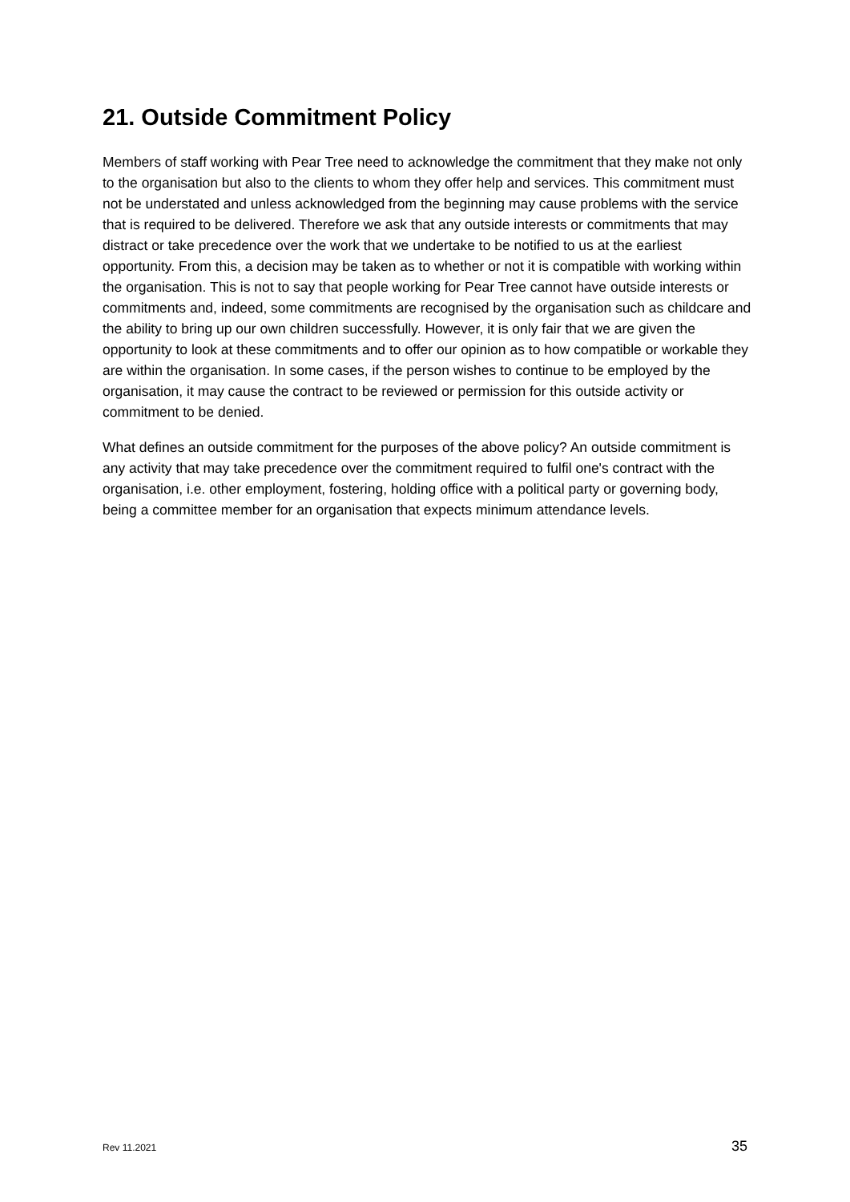21. Outside Commitment Policy
Members of staff working with Pear Tree need to acknowledge the commitment that they make not only to the organisation but also to the clients to whom they offer help and services. This commitment must not be understated and unless acknowledged from the beginning may cause problems with the service that is required to be delivered. Therefore we ask that any outside interests or commitments that may distract or take precedence over the work that we undertake to be notified to us at the earliest opportunity. From this, a decision may be taken as to whether or not it is compatible with working within the organisation. This is not to say that people working for Pear Tree cannot have outside interests or commitments and, indeed, some commitments are recognised by the organisation such as childcare and the ability to bring up our own children successfully. However, it is only fair that we are given the opportunity to look at these commitments and to offer our opinion as to how compatible or workable they are within the organisation. In some cases, if the person wishes to continue to be employed by the organisation, it may cause the contract to be reviewed or permission for this outside activity or commitment to be denied.
What defines an outside commitment for the purposes of the above policy? An outside commitment is any activity that may take precedence over the commitment required to fulfil one's contract with the organisation, i.e. other employment, fostering, holding office with a political party or governing body, being a committee member for an organisation that expects minimum attendance levels.
Rev 11.2021 35